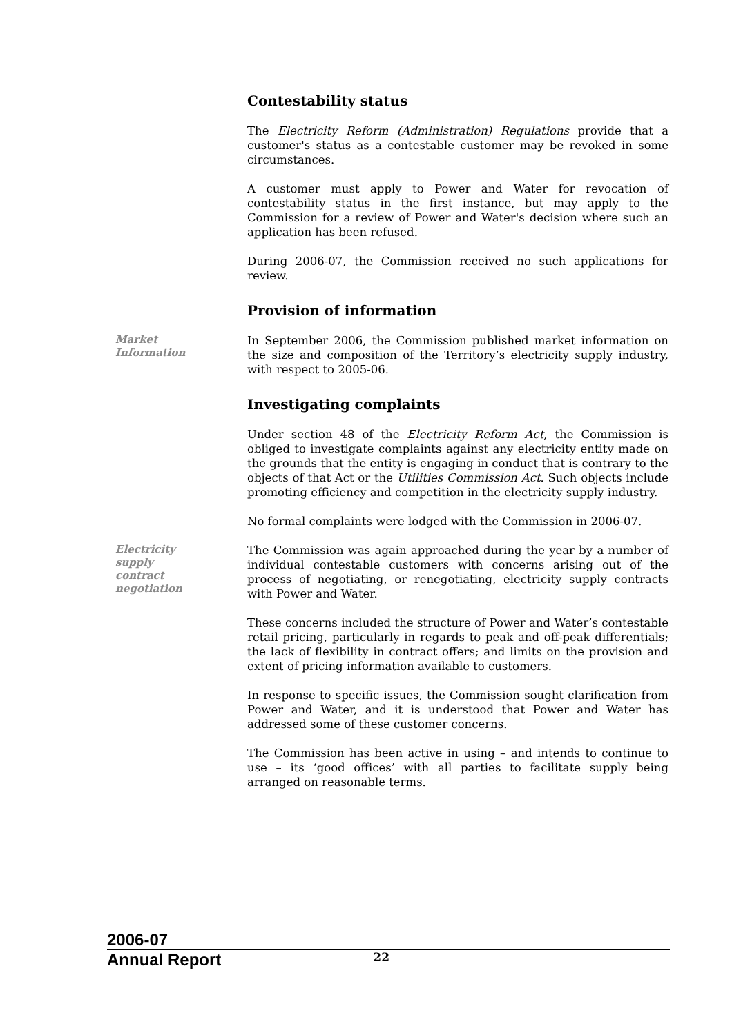Contestability status
The Electricity Reform (Administration) Regulations provide that a customer's status as a contestable customer may be revoked in some circumstances.
A customer must apply to Power and Water for revocation of contestability status in the first instance, but may apply to the Commission for a review of Power and Water's decision where such an application has been refused.
During 2006-07, the Commission received no such applications for review.
Provision of information
Market
Information
In September 2006, the Commission published market information on the size and composition of the Territory’s electricity supply industry, with respect to 2005-06.
Investigating complaints
Under section 48 of the Electricity Reform Act, the Commission is obliged to investigate complaints against any electricity entity made on the grounds that the entity is engaging in conduct that is contrary to the objects of that Act or the Utilities Commission Act. Such objects include promoting efficiency and competition in the electricity supply industry.
No formal complaints were lodged with the Commission in 2006-07.
Electricity
supply
contract
negotiation
The Commission was again approached during the year by a number of individual contestable customers with concerns arising out of the process of negotiating, or renegotiating, electricity supply contracts with Power and Water.
These concerns included the structure of Power and Water’s contestable retail pricing, particularly in regards to peak and off-peak differentials; the lack of flexibility in contract offers; and limits on the provision and extent of pricing information available to customers.
In response to specific issues, the Commission sought clarification from Power and Water, and it is understood that Power and Water has addressed some of these customer concerns.
The Commission has been active in using – and intends to continue to use – its ‘good offices’ with all parties to facilitate supply being arranged on reasonable terms.
2006-07
Annual Report 22